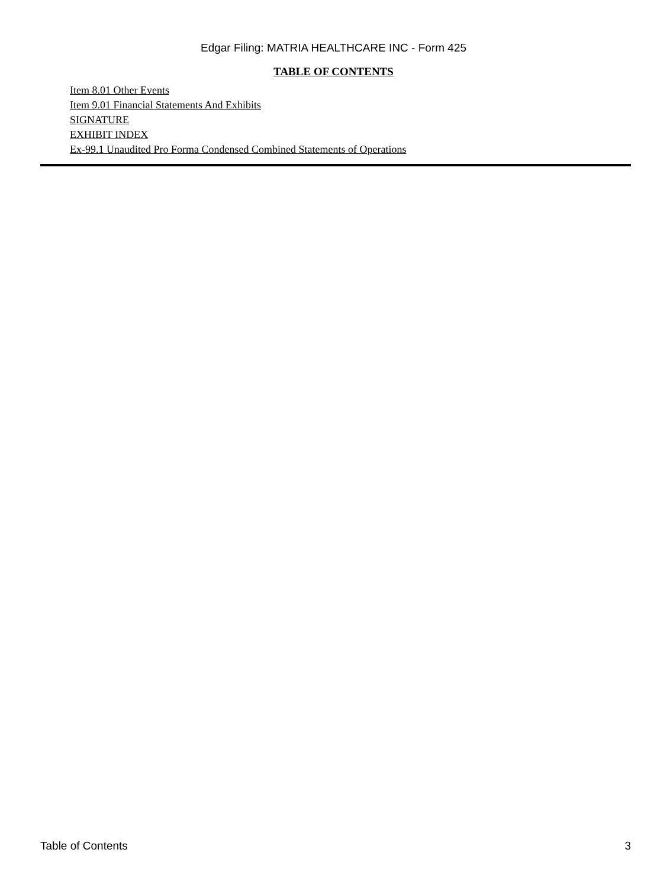Edgar Filing: MATRIA HEALTHCARE INC - Form 425
TABLE OF CONTENTS
Item 8.01 Other Events
Item 9.01 Financial Statements And Exhibits
SIGNATURE
EXHIBIT INDEX
Ex-99.1 Unaudited Pro Forma Condensed Combined Statements of Operations
Table of Contents 3